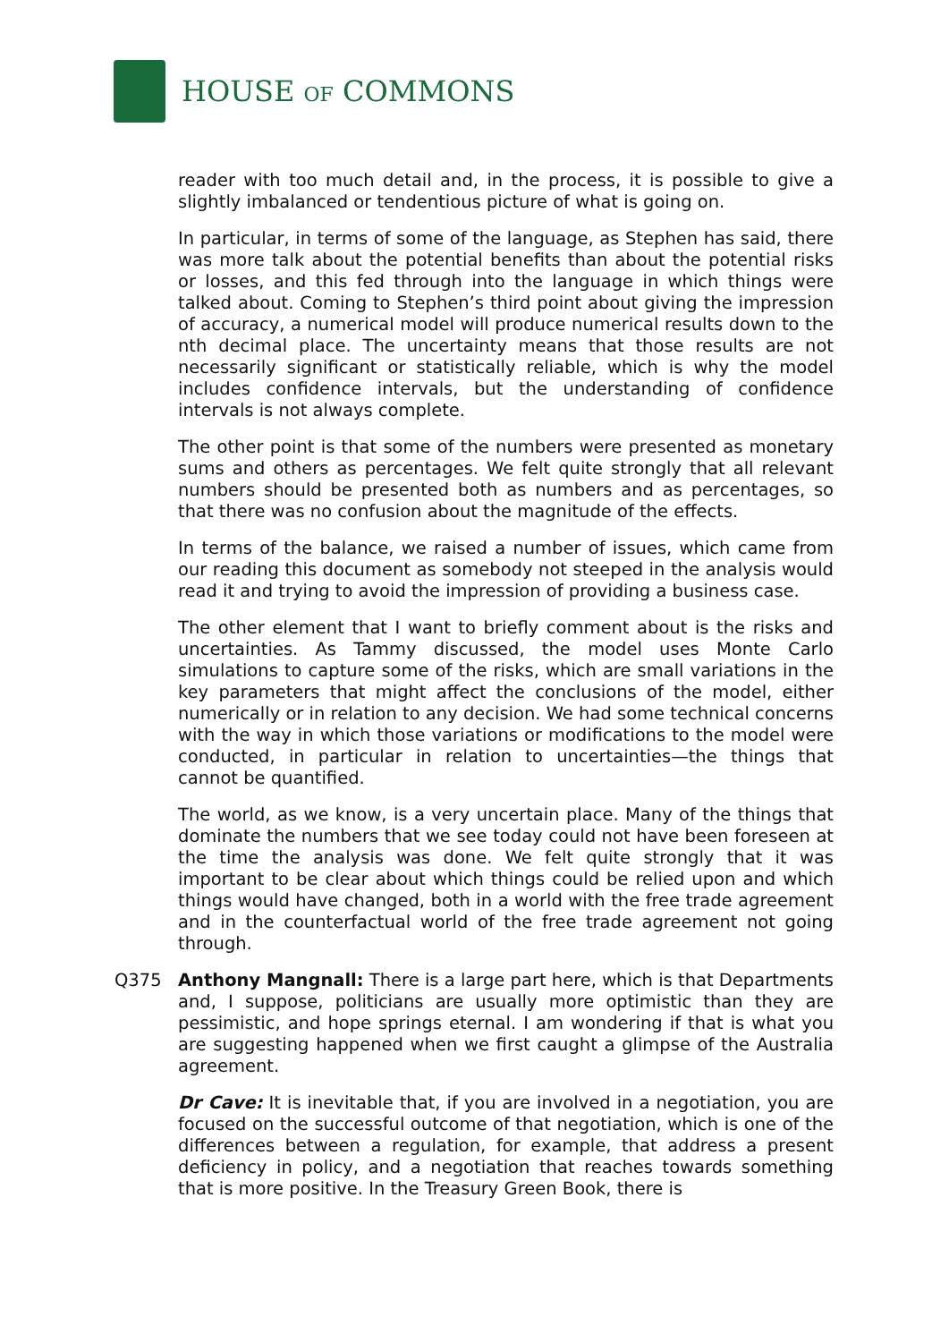HOUSE OF COMMONS
reader with too much detail and, in the process, it is possible to give a slightly imbalanced or tendentious picture of what is going on.
In particular, in terms of some of the language, as Stephen has said, there was more talk about the potential benefits than about the potential risks or losses, and this fed through into the language in which things were talked about. Coming to Stephen’s third point about giving the impression of accuracy, a numerical model will produce numerical results down to the nth decimal place. The uncertainty means that those results are not necessarily significant or statistically reliable, which is why the model includes confidence intervals, but the understanding of confidence intervals is not always complete.
The other point is that some of the numbers were presented as monetary sums and others as percentages. We felt quite strongly that all relevant numbers should be presented both as numbers and as percentages, so that there was no confusion about the magnitude of the effects.
In terms of the balance, we raised a number of issues, which came from our reading this document as somebody not steeped in the analysis would read it and trying to avoid the impression of providing a business case.
The other element that I want to briefly comment about is the risks and uncertainties. As Tammy discussed, the model uses Monte Carlo simulations to capture some of the risks, which are small variations in the key parameters that might affect the conclusions of the model, either numerically or in relation to any decision. We had some technical concerns with the way in which those variations or modifications to the model were conducted, in particular in relation to uncertainties—the things that cannot be quantified.
The world, as we know, is a very uncertain place. Many of the things that dominate the numbers that we see today could not have been foreseen at the time the analysis was done. We felt quite strongly that it was important to be clear about which things could be relied upon and which things would have changed, both in a world with the free trade agreement and in the counterfactual world of the free trade agreement not going through.
Q375 Anthony Mangnall: There is a large part here, which is that Departments and, I suppose, politicians are usually more optimistic than they are pessimistic, and hope springs eternal. I am wondering if that is what you are suggesting happened when we first caught a glimpse of the Australia agreement.
Dr Cave: It is inevitable that, if you are involved in a negotiation, you are focused on the successful outcome of that negotiation, which is one of the differences between a regulation, for example, that address a present deficiency in policy, and a negotiation that reaches towards something that is more positive. In the Treasury Green Book, there is